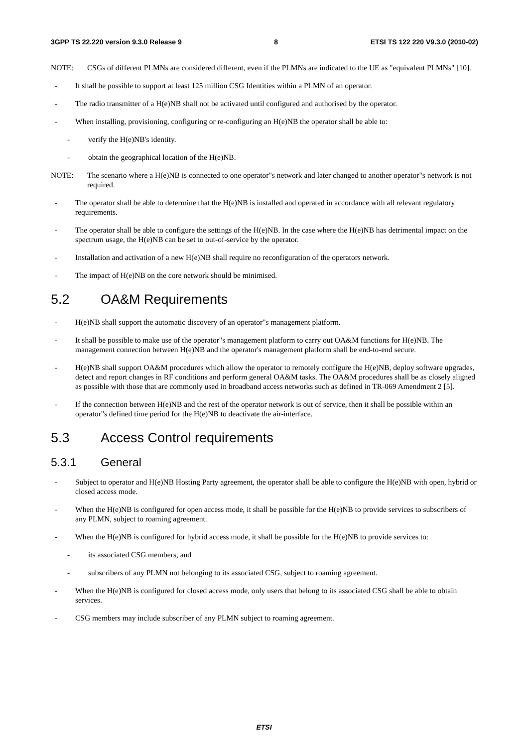3GPP TS 22.220 version 9.3.0 Release 9 8 ETSI TS 122 220 V9.3.0 (2010-02)
NOTE: CSGs of different PLMNs are considered different, even if the PLMNs are indicated to the UE as "equivalent PLMNs" [10].
- It shall be possible to support at least 125 million CSG Identities within a PLMN of an operator.
- The radio transmitter of a H(e)NB shall not be activated until configured and authorised by the operator.
- When installing, provisioning, configuring or re-configuring an H(e)NB the operator shall be able to:
- verify the H(e)NB's identity.
- obtain the geographical location of the H(e)NB.
NOTE: The scenario where a H(e)NB is connected to one operator"s network and later changed to another operator"s network is not required.
- The operator shall be able to determine that the H(e)NB is installed and operated in accordance with all relevant regulatory requirements.
- The operator shall be able to configure the settings of the H(e)NB. In the case where the H(e)NB has detrimental impact on the spectrum usage, the H(e)NB can be set to out-of-service by the operator.
- Installation and activation of a new H(e)NB shall require no reconfiguration of the operators network.
- The impact of H(e)NB on the core network should be minimised.
5.2 OA&M Requirements
- H(e)NB shall support the automatic discovery of an operator"s management platform.
- It shall be possible to make use of the operator"s management platform to carry out OA&M functions for H(e)NB. The management connection between H(e)NB and the operator's management platform shall be end-to-end secure.
- H(e)NB shall support OA&M procedures which allow the operator to remotely configure the H(e)NB, deploy software upgrades, detect and report changes in RF conditions and perform general OA&M tasks. The OA&M procedures shall be as closely aligned as possible with those that are commonly used in broadband access networks such as defined in TR-069 Amendment 2 [5].
- If the connection between H(e)NB and the rest of the operator network is out of service, then it shall be possible within an operator"s defined time period for the H(e)NB to deactivate the air-interface.
5.3 Access Control requirements
5.3.1 General
- Subject to operator and H(e)NB Hosting Party agreement, the operator shall be able to configure the H(e)NB with open, hybrid or closed access mode.
- When the H(e)NB is configured for open access mode, it shall be possible for the H(e)NB to provide services to subscribers of any PLMN, subject to roaming agreement.
- When the H(e)NB is configured for hybrid access mode, it shall be possible for the H(e)NB to provide services to:
- its associated CSG members, and
- subscribers of any PLMN not belonging to its associated CSG, subject to roaming agreement.
- When the H(e)NB is configured for closed access mode, only users that belong to its associated CSG shall be able to obtain services.
- CSG members may include subscriber of any PLMN subject to roaming agreement.
ETSI